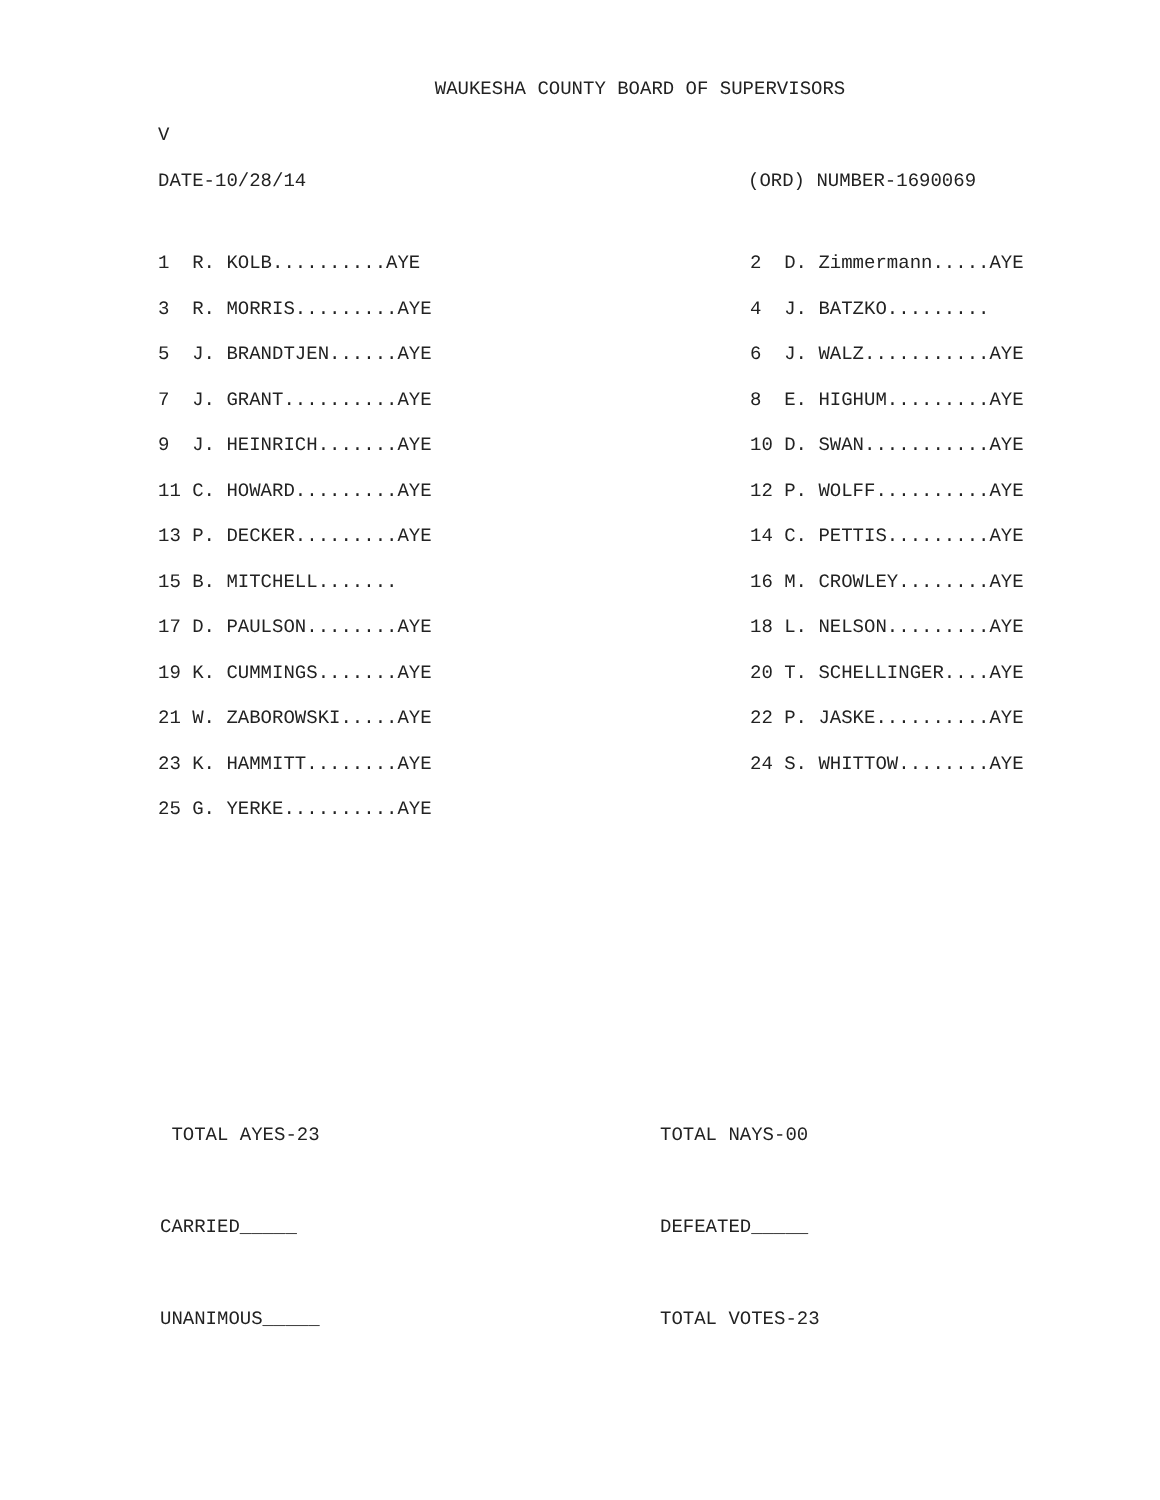WAUKESHA COUNTY BOARD OF SUPERVISORS
V
DATE-10/28/14 (ORD) NUMBER-1690069
| 1 R. KOLB..........AYE | 2 D. Zimmermann.....AYE |
| 3 R. MORRIS.........AYE | 4 J. BATZKO......... |
| 5 J. BRANDTJEN......AYE | 6 J. WALZ...........AYE |
| 7 J. GRANT..........AYE | 8 E. HIGHUM.........AYE |
| 9 J. HEINRICH.......AYE | 10 D. SWAN...........AYE |
| 11 C. HOWARD.........AYE | 12 P. WOLFF..........AYE |
| 13 P. DECKER.........AYE | 14 C. PETTIS.........AYE |
| 15 B. MITCHELL....... | 16 M. CROWLEY........AYE |
| 17 D. PAULSON........AYE | 18 L. NELSON.........AYE |
| 19 K. CUMMINGS.......AYE | 20 T. SCHELLINGER....AYE |
| 21 W. ZABOROWSKI.....AYE | 22 P. JASKE..........AYE |
| 23 K. HAMMITT........AYE | 24 S. WHITTOW........AYE |
| 25 G. YERKE..........AYE | |
TOTAL AYES-23 TOTAL NAYS-00
CARRIED_____ DEFEATED_____
UNANIMOUS_____ TOTAL VOTES-23